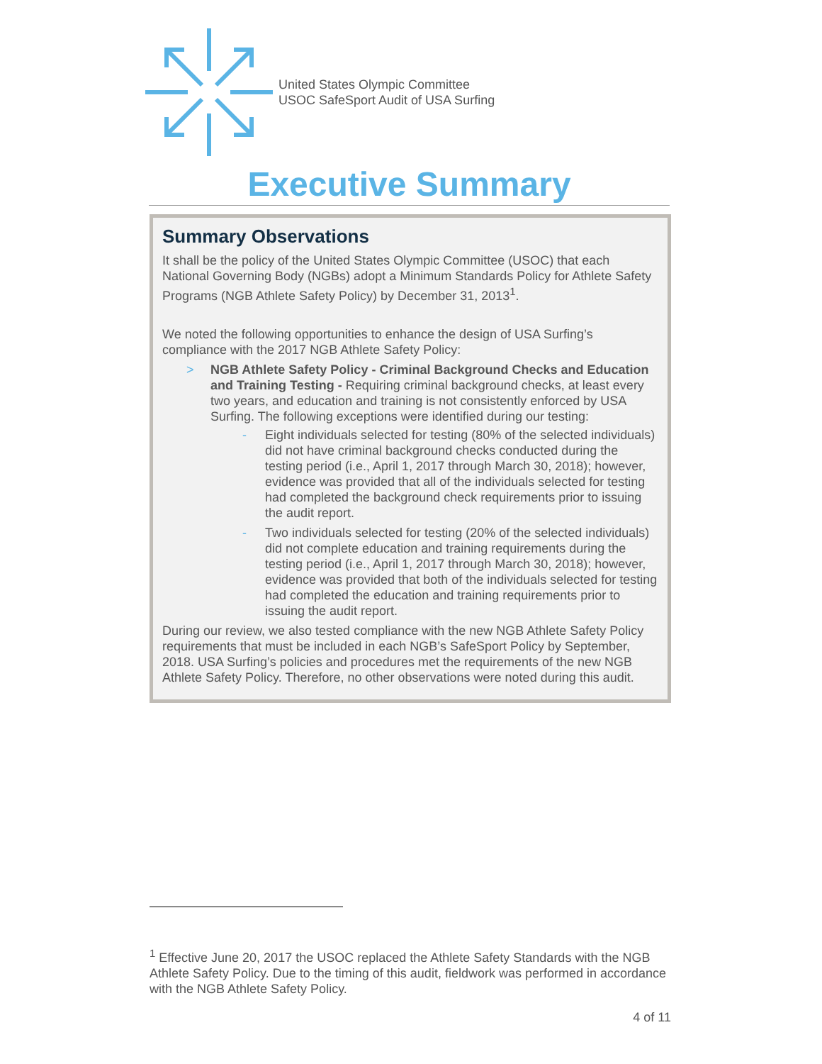United States Olympic Committee
USOC SafeSport Audit of USA Surfing
Executive Summary
Summary Observations
It shall be the policy of the United States Olympic Committee (USOC) that each National Governing Body (NGBs) adopt a Minimum Standards Policy for Athlete Safety Programs (NGB Athlete Safety Policy) by December 31, 2013<sup>1</sup>.
We noted the following opportunities to enhance the design of USA Surfing’s compliance with the 2017 NGB Athlete Safety Policy:
> NGB Athlete Safety Policy - Criminal Background Checks and Education and Training Testing - Requiring criminal background checks, at least every two years, and education and training is not consistently enforced by USA Surfing. The following exceptions were identified during our testing:
- Eight individuals selected for testing (80% of the selected individuals) did not have criminal background checks conducted during the testing period (i.e., April 1, 2017 through March 30, 2018); however, evidence was provided that all of the individuals selected for testing had completed the background check requirements prior to issuing the audit report.
- Two individuals selected for testing (20% of the selected individuals) did not complete education and training requirements during the testing period (i.e., April 1, 2017 through March 30, 2018); however, evidence was provided that both of the individuals selected for testing had completed the education and training requirements prior to issuing the audit report.
During our review, we also tested compliance with the new NGB Athlete Safety Policy requirements that must be included in each NGB’s SafeSport Policy by September, 2018. USA Surfing’s policies and procedures met the requirements of the new NGB Athlete Safety Policy. Therefore, no other observations were noted during this audit.
<sup>1</sup> Effective June 20, 2017 the USOC replaced the Athlete Safety Standards with the NGB Athlete Safety Policy. Due to the timing of this audit, fieldwork was performed in accordance with the NGB Athlete Safety Policy.
4 of 11